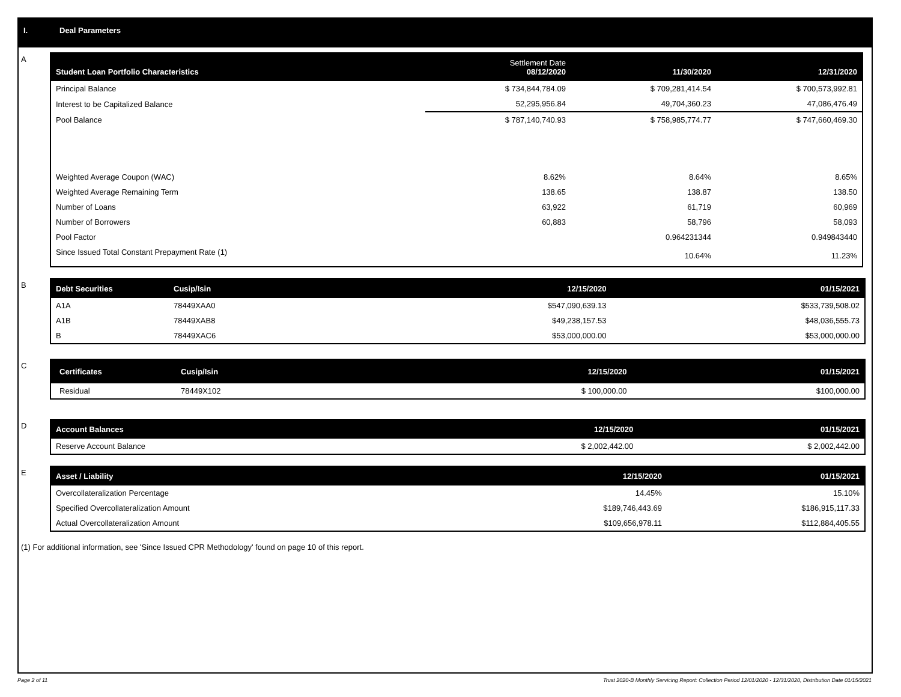I. Deal Parameters
A
| Student Loan Portfolio Characteristics | Settlement Date 08/12/2020 | 11/30/2020 | 12/31/2020 |
| --- | --- | --- | --- |
| Principal Balance | $ 734,844,784.09 | $ 709,281,414.54 | $ 700,573,992.81 |
| Interest to be Capitalized Balance | 52,295,956.84 | 49,704,360.23 | 47,086,476.49 |
| Pool Balance | $ 787,140,740.93 | $ 758,985,774.77 | $ 747,660,469.30 |
| Weighted Average Coupon (WAC) | 8.62% | 8.64% | 8.65% |
| Weighted Average Remaining Term | 138.65 | 138.87 | 138.50 |
| Number of Loans | 63,922 | 61,719 | 60,969 |
| Number of Borrowers | 60,883 | 58,796 | 58,093 |
| Pool Factor | | 0.964231344 | 0.949843440 |
| Since Issued Total Constant Prepayment Rate (1) | | 10.64% | 11.23% |
B
| Debt Securities | Cusip/Isin | 12/15/2020 | 01/15/2021 |
| --- | --- | --- | --- |
| A1A | 78449XAA0 | $547,090,639.13 | $533,739,508.02 |
| A1B | 78449XAB8 | $49,238,157.53 | $48,036,555.73 |
| B | 78449XAC6 | $53,000,000.00 | $53,000,000.00 |
C
| Certificates | Cusip/Isin | 12/15/2020 | 01/15/2021 |
| --- | --- | --- | --- |
| Residual | 78449X102 | $ 100,000.00 | $100,000.00 |
D
| Account Balances | 12/15/2020 | 01/15/2021 |
| --- | --- | --- |
| Reserve Account Balance | $ 2,002,442.00 | $ 2,002,442.00 |
E
| Asset / Liability | 12/15/2020 | 01/15/2021 |
| --- | --- | --- |
| Overcollateralization Percentage | 14.45% | 15.10% |
| Specified Overcollateralization Amount | $189,746,443.69 | $186,915,117.33 |
| Actual Overcollateralization Amount | $109,656,978.11 | $112,884,405.55 |
(1) For additional information, see 'Since Issued CPR Methodology' found on page 10 of this report.
Page 2 of 11 Trust 2020-B Monthly Servicing Report: Collection Period 12/01/2020 - 12/31/2020, Distribution Date 01/15/2021